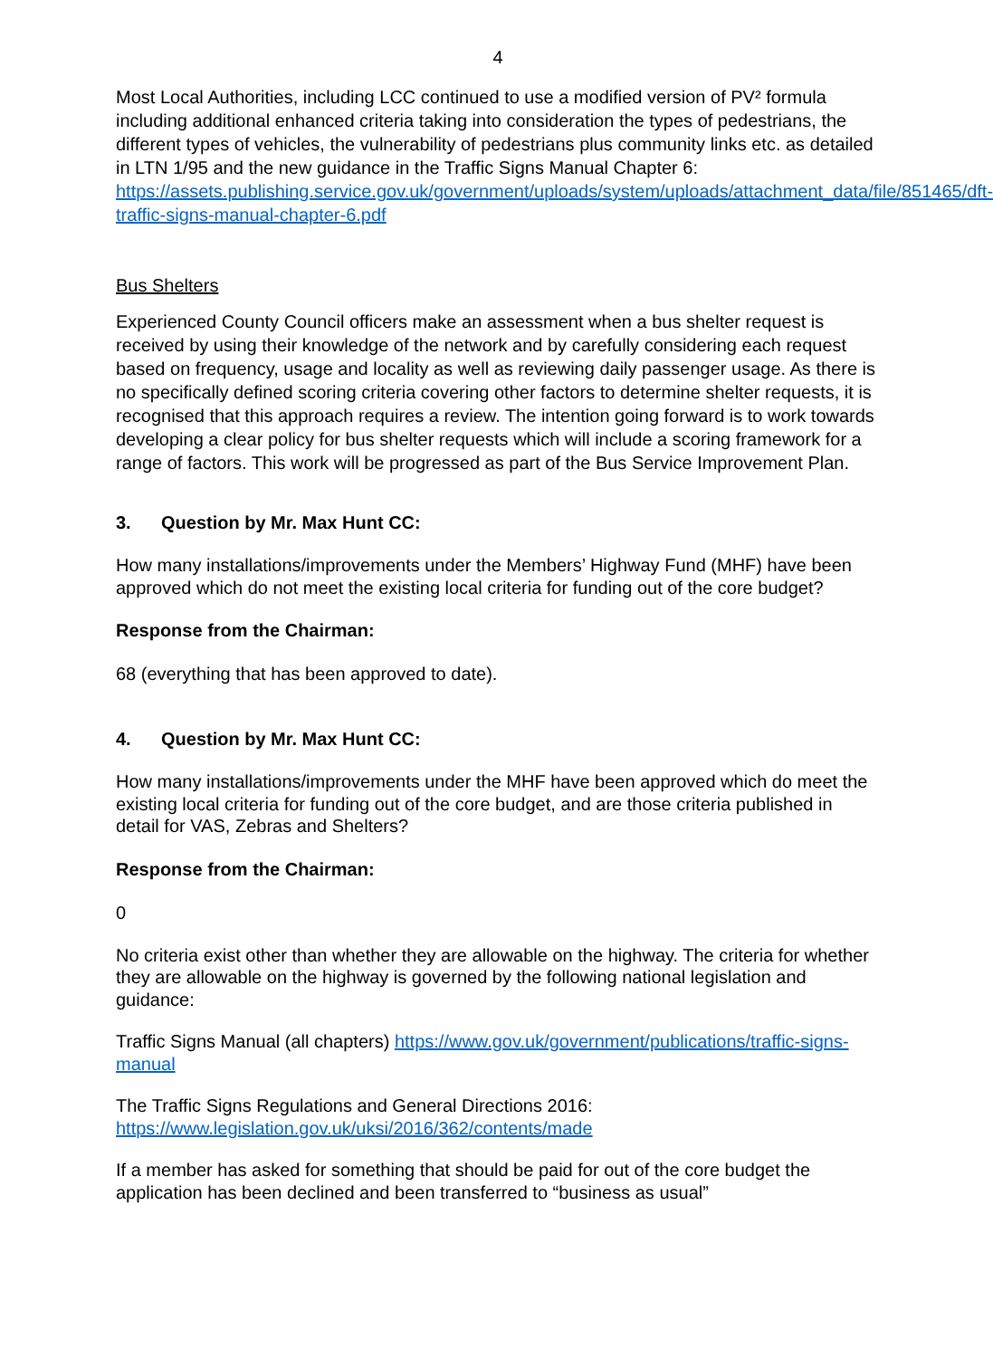4
Most Local Authorities, including LCC continued to use a modified version of PV² formula including additional enhanced criteria taking into consideration the types of pedestrians, the different types of vehicles, the vulnerability of pedestrians plus community links etc. as detailed in LTN 1/95 and the new guidance in the Traffic Signs Manual Chapter 6: https://assets.publishing.service.gov.uk/government/uploads/system/uploads/attachment_data/file/851465/dft-traffic-signs-manual-chapter-6.pdf
Bus Shelters
Experienced County Council officers make an assessment when a bus shelter request is received by using their knowledge of the network and by carefully considering each request based on frequency, usage and locality as well as reviewing daily passenger usage. As there is no specifically defined scoring criteria covering other factors to determine shelter requests, it is recognised that this approach requires a review. The intention going forward is to work towards developing a clear policy for bus shelter requests which will include a scoring framework for a range of factors. This work will be progressed as part of the Bus Service Improvement Plan.
3. Question by Mr. Max Hunt CC:
How many installations/improvements under the Members’ Highway Fund (MHF) have been approved which do not meet the existing local criteria for funding out of the core budget?
Response from the Chairman:
68 (everything that has been approved to date).
4. Question by Mr. Max Hunt CC:
How many installations/improvements under the MHF have been approved which do meet the existing local criteria for funding out of the core budget, and are those criteria published in detail for VAS, Zebras and Shelters?
Response from the Chairman:
0
No criteria exist other than whether they are allowable on the highway. The criteria for whether they are allowable on the highway is governed by the following national legislation and guidance:
Traffic Signs Manual (all chapters) https://www.gov.uk/government/publications/traffic-signs-manual
The Traffic Signs Regulations and General Directions 2016:
https://www.legislation.gov.uk/uksi/2016/362/contents/made
If a member has asked for something that should be paid for out of the core budget the application has been declined and been transferred to “business as usual”